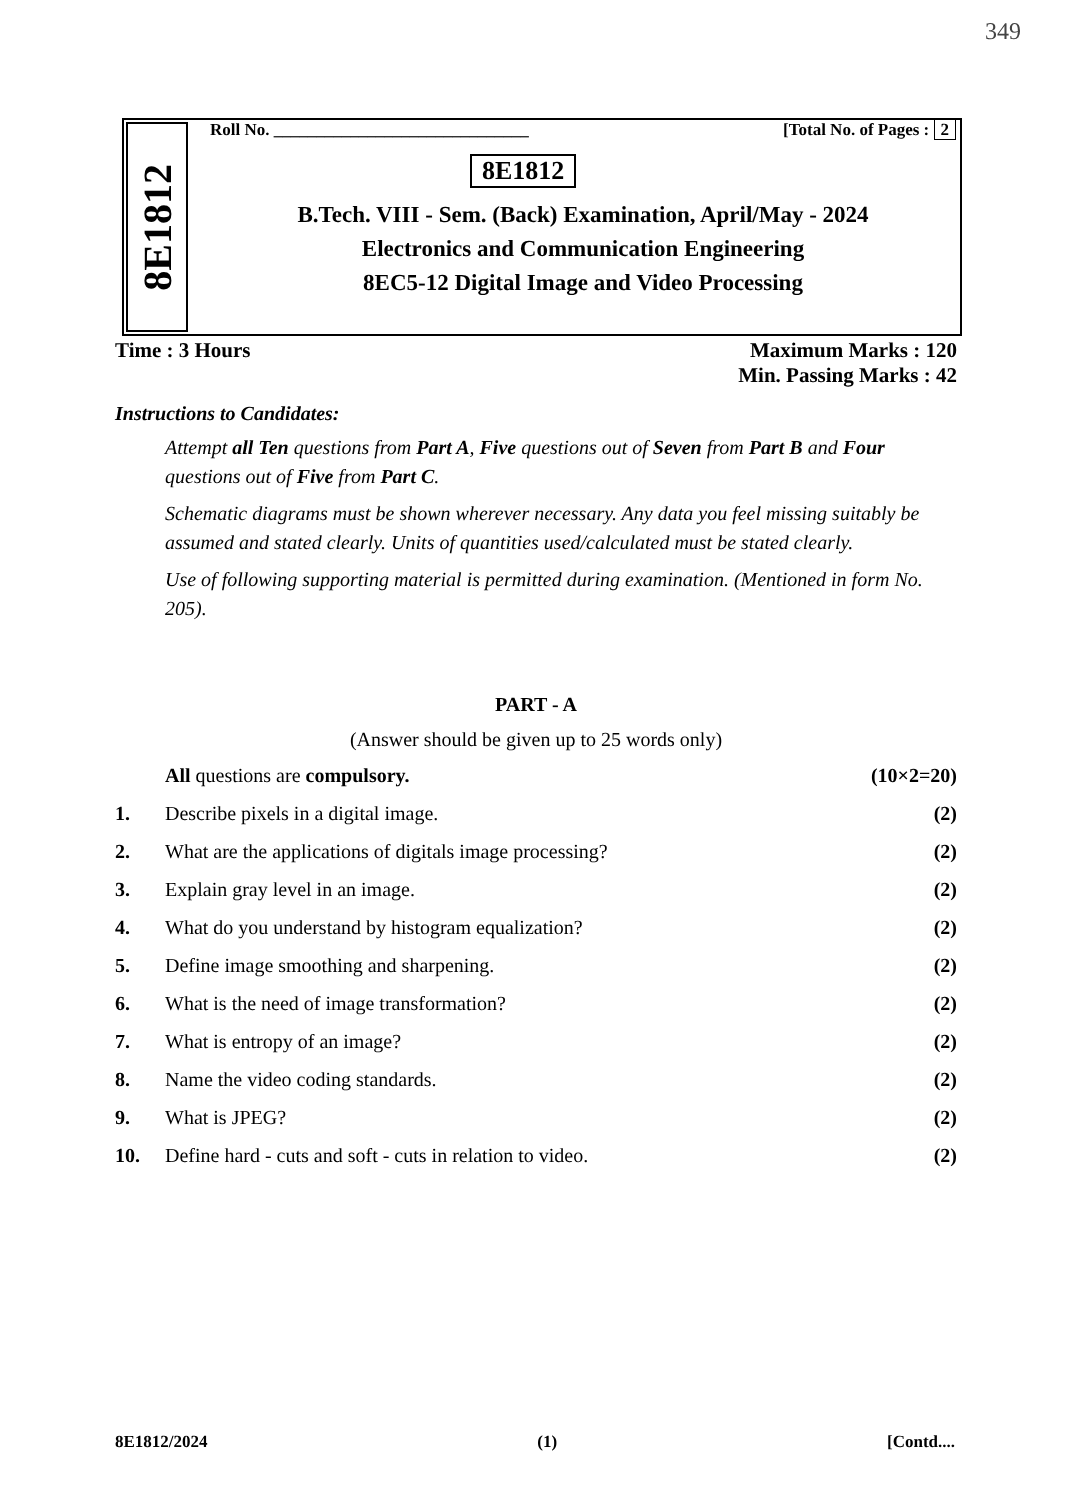349
8E1812
Roll No. ______________________________ [Total No. of Pages : 2
8E1812
B.Tech. VIII - Sem. (Back) Examination, April/May - 2024
Electronics and Communication Engineering
8EC5-12 Digital Image and Video Processing
Time : 3 Hours Maximum Marks : 120
Min. Passing Marks : 42
Instructions to Candidates:
Attempt all Ten questions from Part A, Five questions out of Seven from Part B and Four questions out of Five from Part C.
Schematic diagrams must be shown wherever necessary. Any data you feel missing suitably be assumed and stated clearly. Units of quantities used/calculated must be stated clearly.
Use of following supporting material is permitted during examination. (Mentioned in form No. 205).
PART - A
(Answer should be given up to 25 words only)
All questions are compulsory. (10×2=20)
1. Describe pixels in a digital image. (2)
2. What are the applications of digitals image processing? (2)
3. Explain gray level in an image. (2)
4. What do you understand by histogram equalization? (2)
5. Define image smoothing and sharpening. (2)
6. What is the need of image transformation? (2)
7. What is entropy of an image? (2)
8. Name the video coding standards. (2)
9. What is JPEG? (2)
10. Define hard - cuts and soft - cuts in relation to video. (2)
8E1812/2024 (1) [Contd....